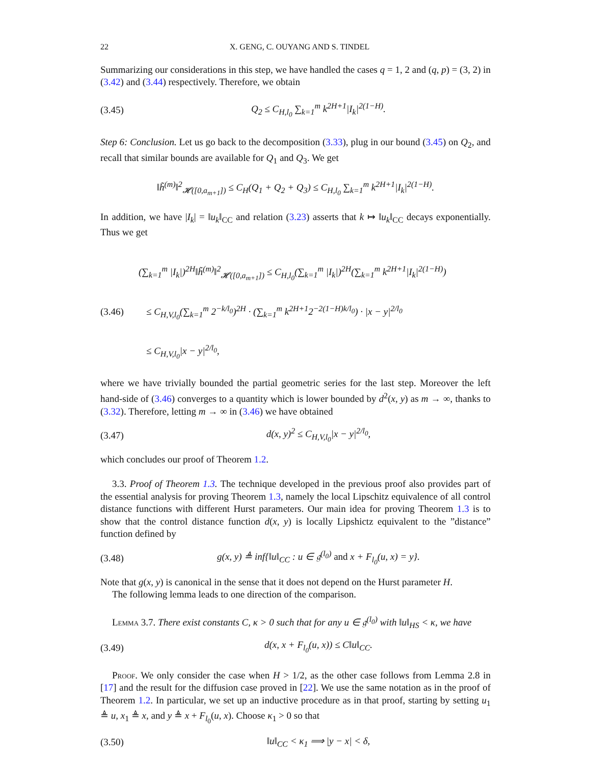22 X. GENG, C. OUYANG AND S. TINDEL
Summarizing our considerations in this step, we have handled the cases q = 1, 2 and (q, p) = (3, 2) in (3.42) and (3.44) respectively. Therefore, we obtain
(3.45) Q<sub>2</sub> ≤ C<sub>H,l<sub>0</sub></sub> ∑<sub>k=1</sub><sup>m</sup> k<sup>2H+1</sup>|I<sub>k</sub>|<sup>2(1−H)</sup>.
Step 6: Conclusion. Let us go back to the decomposition (3.33), plug in our bound (3.45) on Q<sub>2</sub>, and recall that similar bounds are available for Q<sub>1</sub> and Q<sub>3</sub>. We get
‖h̃<sup>(m)</sup>‖<sup>2</sup><sub>𝓗([0,a<sub>m+1</sub>])</sub> ≤ C<sub>H</sub>(Q<sub>1</sub> + Q<sub>2</sub> + Q<sub>3</sub>) ≤ C<sub>H,l<sub>0</sub></sub> ∑<sub>k=1</sub><sup>m</sup> k<sup>2H+1</sup>|I<sub>k</sub>|<sup>2(1−H)</sup>.
In addition, we have |I<sub>k</sub>| = ‖u<sub>k</sub>‖<sub>CC</sub> and relation (3.23) asserts that k ↦ ‖u<sub>k</sub>‖<sub>CC</sub> decays exponentially. Thus we get
(∑<sub>k=1</sub><sup>m</sup> |I<sub>k</sub>|)<sup>2H</sup>‖h̃<sup>(m)</sup>‖<sup>2</sup><sub>𝓗([0,a<sub>m+1</sub>])</sub> ≤ C<sub>H,l<sub>0</sub></sub>(∑<sub>k=1</sub><sup>m</sup> |I<sub>k</sub>|)<sup>2H</sup>(∑<sub>k=1</sub><sup>m</sup> k<sup>2H+1</sup>|I<sub>k</sub>|<sup>2(1−H)</sup>)
(3.46) ≤ C<sub>H,V,l<sub>0</sub></sub>(∑<sub>k=1</sub><sup>m</sup> 2<sup>−k/l<sub>0</sub></sup>)<sup>2H</sup> · (∑<sub>k=1</sub><sup>m</sup> k<sup>2H+1</sup>2<sup>−2(1−H)k/l<sub>0</sub></sup>) · |x − y|<sup>2/l<sub>0</sub></sup>
≤ C<sub>H,V,l<sub>0</sub></sub>|x − y|<sup>2/l<sub>0</sub></sup>,
where we have trivially bounded the partial geometric series for the last step. Moreover the left hand-side of (3.46) converges to a quantity which is lower bounded by d<sup>2</sup>(x, y) as m → ∞, thanks to (3.32). Therefore, letting m → ∞ in (3.46) we have obtained
(3.47) d(x, y)<sup>2</sup> ≤ C<sub>H,V,l<sub>0</sub></sub>|x − y|<sup>2/l<sub>0</sub></sup>,
which concludes our proof of Theorem 1.2.
3.3. Proof of Theorem 1.3. The technique developed in the previous proof also provides part of the essential analysis for proving Theorem 1.3, namely the local Lipschitz equivalence of all control distance functions with different Hurst parameters. Our main idea for proving Theorem 1.3 is to show that the control distance function d(x, y) is locally Lipshictz equivalent to the ”distance” function defined by
(3.48) g(x, y) ≜ inf{‖u‖<sub>CC</sub> : u ∈ 𝔤<sup>(l<sub>0</sub>)</sup> and x + F<sub>l<sub>0</sub></sub>(u, x) = y}.
Note that g(x, y) is canonical in the sense that it does not depend on the Hurst parameter H.
The following lemma leads to one direction of the comparison.
Lemma 3.7. There exist constants C, κ > 0 such that for any u ∈ 𝔤<sup>(l<sub>0</sub>)</sup> with ‖u‖<sub>HS</sub> < κ, we have
(3.49) d(x, x + F<sub>l<sub>0</sub></sub>(u, x)) ≤ C‖u‖<sub>CC</sub>.
Proof. We only consider the case when H > 1/2, as the other case follows from Lemma 2.8 in [17] and the result for the diffusion case proved in [22]. We use the same notation as in the proof of Theorem 1.2. In particular, we set up an inductive procedure as in that proof, starting by setting u<sub>1</sub> ≜ u, x<sub>1</sub> ≜ x, and y ≜ x + F<sub>l<sub>0</sub></sub>(u, x). Choose κ<sub>1</sub> > 0 so that
(3.50) ‖u‖<sub>CC</sub> < κ<sub>1</sub> ⟹ |y − x| < δ,